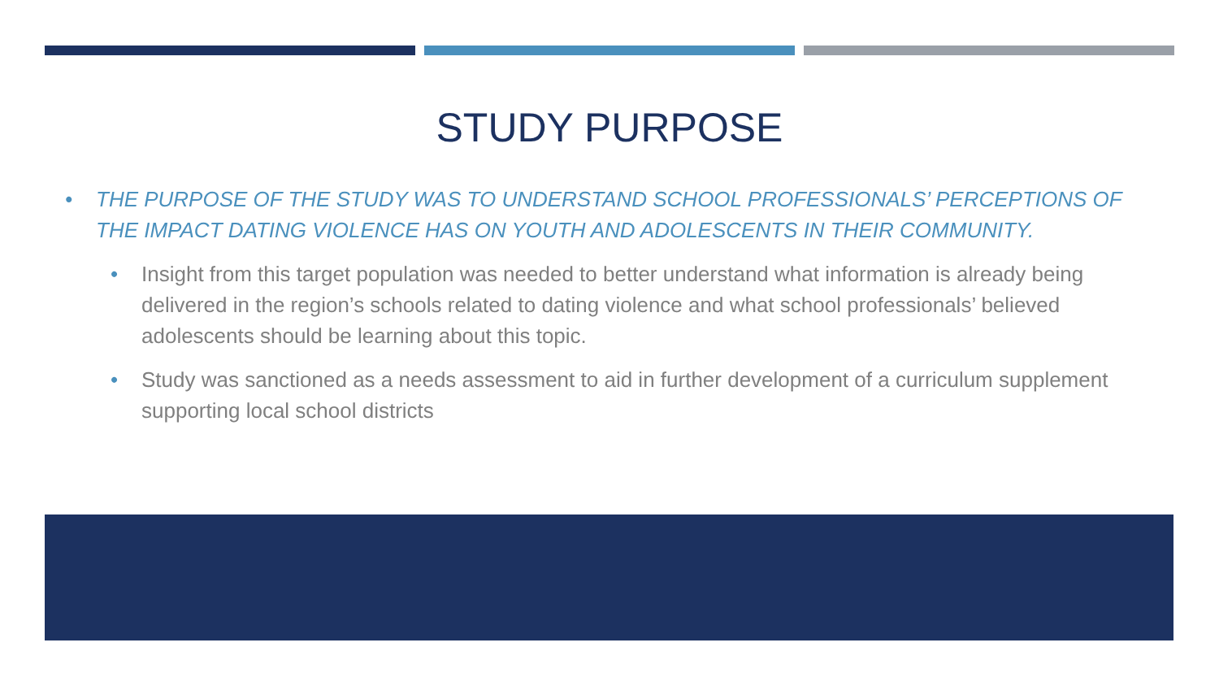STUDY PURPOSE
• THE PURPOSE OF THE STUDY WAS TO UNDERSTAND SCHOOL PROFESSIONALS’ PERCEPTIONS OF THE IMPACT DATING VIOLENCE HAS ON YOUTH AND ADOLESCENTS IN THEIR COMMUNITY.
• Insight from this target population was needed to better understand what information is already being delivered in the region’s schools related to dating violence and what school professionals’ believed adolescents should be learning about this topic.
• Study was sanctioned as a needs assessment to aid in further development of a curriculum supplement supporting local school districts